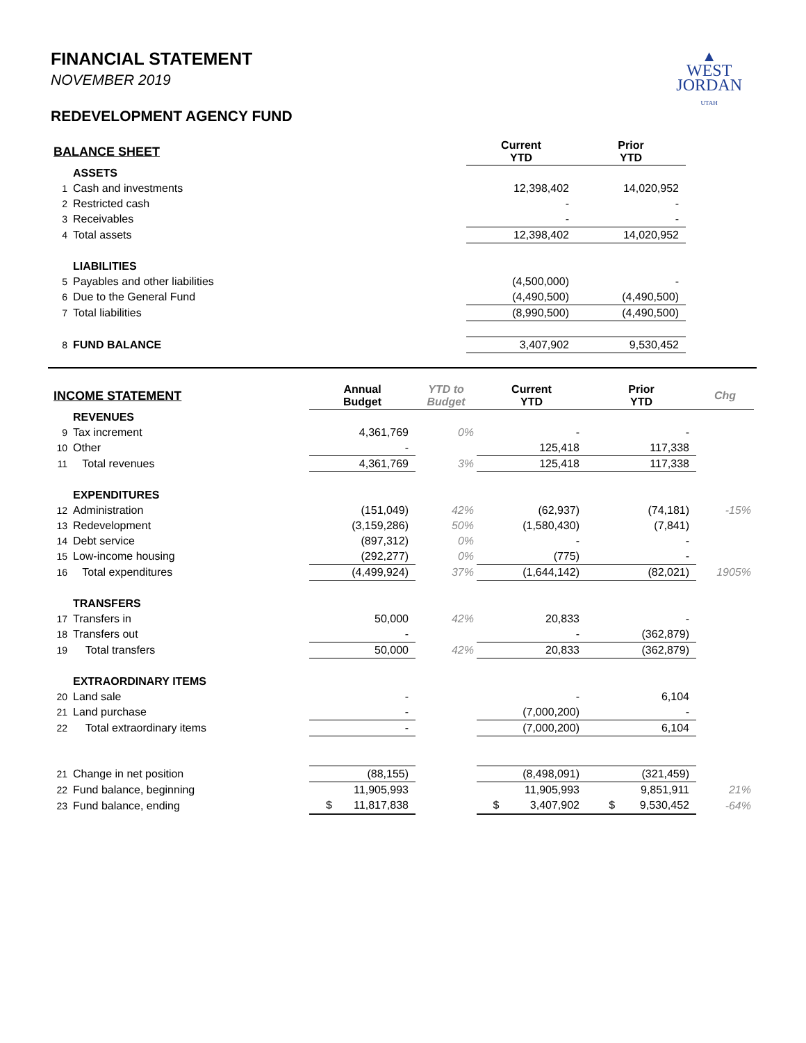FINANCIAL STATEMENT
NOVEMBER 2019
▲
WEST
JORDAN
UTAH
REDEVELOPMENT AGENCY FUND
| BALANCE SHEET | | | Current YTD | Prior YTD | |
| | ASSETS | | | | |
| 1 | Cash and investments | | 12,398,402 | 14,020,952 | |
| 2 | Restricted cash | | - | - | |
| 3 | Receivables | | - | - | |
| 4 | Total assets | | 12,398,402 | 14,020,952 | |
| | LIABILITIES | | | | |
| 5 | Payables and other liabilities | | (4,500,000) | - | |
| 6 | Due to the General Fund | | (4,490,500) | (4,490,500) | |
| 7 | Total liabilities | | (8,990,500) | (4,490,500) | |
| 8 | FUND BALANCE | | 3,407,902 | 9,530,452 | |
| INCOME STATEMENT | | Annual Budget | YTD to Budget | Current YTD | Prior YTD | Chg |
| | REVENUES | | | | | |
| 9 | Tax increment | 4,361,769 | 0% | - | - | |
| 10 | Other | - | | 125,418 | 117,338 | |
| 11 | Total revenues | 4,361,769 | 3% | 125,418 | 117,338 | |
| | EXPENDITURES | | | | | |
| 12 | Administration | (151,049) | 42% | (62,937) | (74,181) | -15% |
| 13 | Redevelopment | (3,159,286) | 50% | (1,580,430) | (7,841) | |
| 14 | Debt service | (897,312) | 0% | - | - | |
| 15 | Low-income housing | (292,277) | 0% | (775) | - | |
| 16 | Total expenditures | (4,499,924) | 37% | (1,644,142) | (82,021) | 1905% |
| | TRANSFERS | | | | | |
| 17 | Transfers in | 50,000 | 42% | 20,833 | - | |
| 18 | Transfers out | - | | - | (362,879) | |
| 19 | Total transfers | 50,000 | 42% | 20,833 | (362,879) | |
| | EXTRAORDINARY ITEMS | | | | | |
| 20 | Land sale | - | | - | 6,104 | |
| 21 | Land purchase | - | | (7,000,200) | - | |
| 22 | Total extraordinary items | - | | (7,000,200) | 6,104 | |
| 21 | Change in net position | (88,155) | | (8,498,091) | (321,459) | |
| 22 | Fund balance, beginning | 11,905,993 | | 11,905,993 | 9,851,911 | 21% |
| 23 | Fund balance, ending | $ 11,817,838 | | $ 3,407,902 | $ 9,530,452 | -64% |